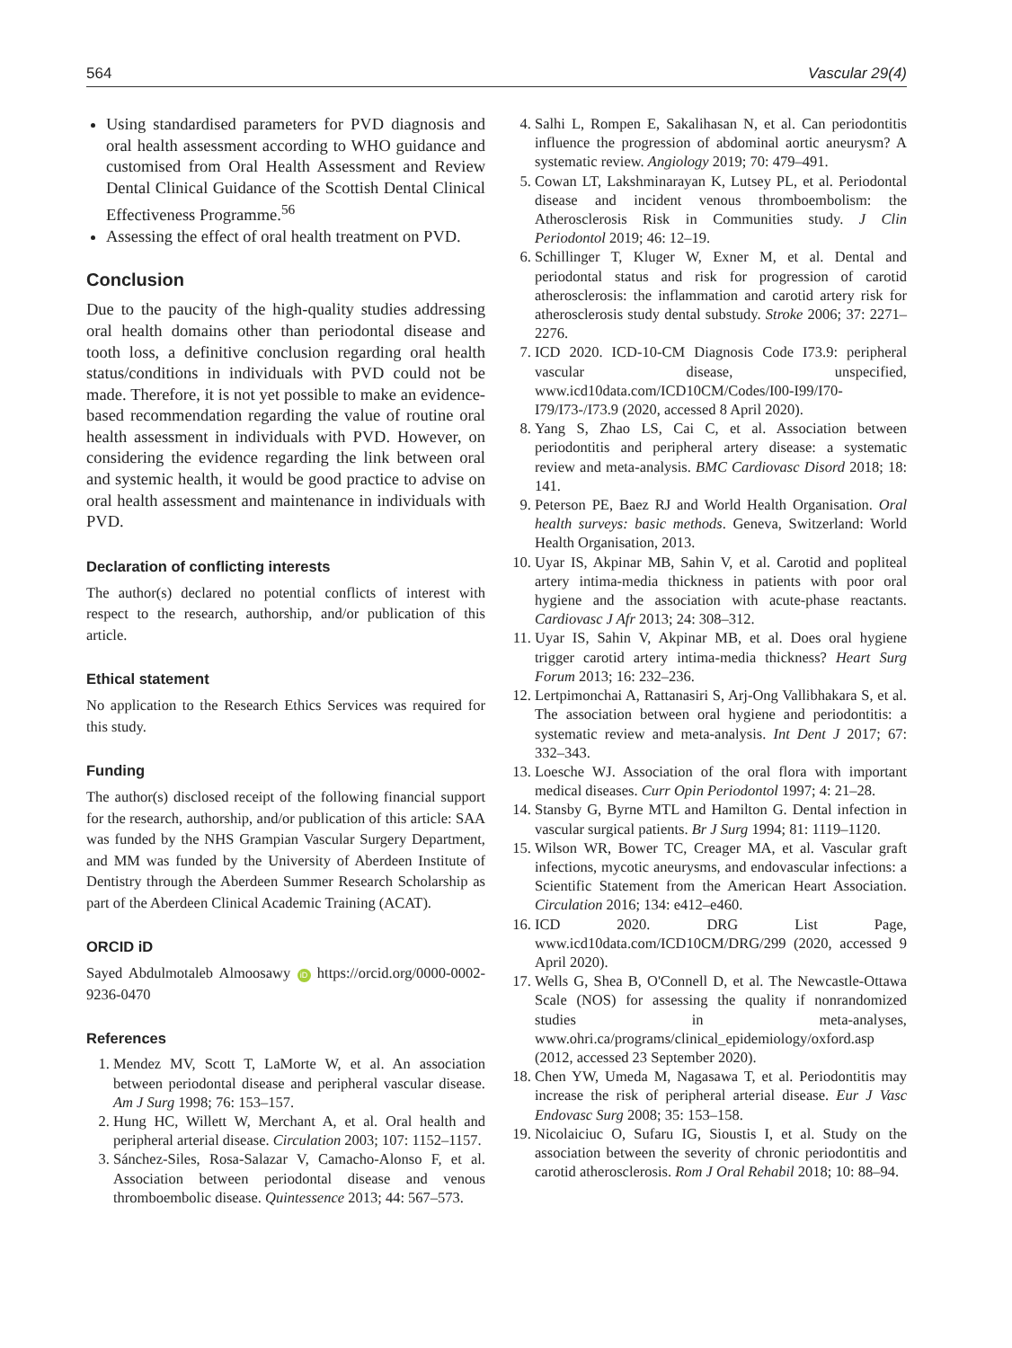564 Vascular 29(4)
Using standardised parameters for PVD diagnosis and oral health assessment according to WHO guidance and customised from Oral Health Assessment and Review Dental Clinical Guidance of the Scottish Dental Clinical Effectiveness Programme.<sup>56</sup>
Assessing the effect of oral health treatment on PVD.
Conclusion
Due to the paucity of the high-quality studies addressing oral health domains other than periodontal disease and tooth loss, a definitive conclusion regarding oral health status/conditions in individuals with PVD could not be made. Therefore, it is not yet possible to make an evidence-based recommendation regarding the value of routine oral health assessment in individuals with PVD. However, on considering the evidence regarding the link between oral and systemic health, it would be good practice to advise on oral health assessment and maintenance in individuals with PVD.
Declaration of conflicting interests
The author(s) declared no potential conflicts of interest with respect to the research, authorship, and/or publication of this article.
Ethical statement
No application to the Research Ethics Services was required for this study.
Funding
The author(s) disclosed receipt of the following financial support for the research, authorship, and/or publication of this article: SAA was funded by the NHS Grampian Vascular Surgery Department, and MM was funded by the University of Aberdeen Institute of Dentistry through the Aberdeen Summer Research Scholarship as part of the Aberdeen Clinical Academic Training (ACAT).
ORCID iD
Sayed Abdulmotaleb Almoosawy iD https://orcid.org/0000-0002-9236-0470
References
1. Mendez MV, Scott T, LaMorte W, et al. An association between periodontal disease and peripheral vascular disease. Am J Surg 1998; 76: 153–157.
2. Hung HC, Willett W, Merchant A, et al. Oral health and peripheral arterial disease. Circulation 2003; 107: 1152–1157.
3. Sánchez-Siles, Rosa-Salazar V, Camacho-Alonso F, et al. Association between periodontal disease and venous thromboembolic disease. Quintessence 2013; 44: 567–573.
4. Salhi L, Rompen E, Sakalihasan N, et al. Can periodontitis influence the progression of abdominal aortic aneurysm? A systematic review. Angiology 2019; 70: 479–491.
5. Cowan LT, Lakshminarayan K, Lutsey PL, et al. Periodontal disease and incident venous thromboembolism: the Atherosclerosis Risk in Communities study. J Clin Periodontol 2019; 46: 12–19.
6. Schillinger T, Kluger W, Exner M, et al. Dental and periodontal status and risk for progression of carotid atherosclerosis: the inflammation and carotid artery risk for atherosclerosis study dental substudy. Stroke 2006; 37: 2271–2276.
7. ICD 2020. ICD-10-CM Diagnosis Code I73.9: peripheral vascular disease, unspecified, www.icd10data.com/ICD10CM/Codes/I00-I99/I70-I79/I73-/I73.9 (2020, accessed 8 April 2020).
8. Yang S, Zhao LS, Cai C, et al. Association between periodontitis and peripheral artery disease: a systematic review and meta-analysis. BMC Cardiovasc Disord 2018; 18: 141.
9. Peterson PE, Baez RJ and World Health Organisation. Oral health surveys: basic methods. Geneva, Switzerland: World Health Organisation, 2013.
10. Uyar IS, Akpinar MB, Sahin V, et al. Carotid and popliteal artery intima-media thickness in patients with poor oral hygiene and the association with acute-phase reactants. Cardiovasc J Afr 2013; 24: 308–312.
11. Uyar IS, Sahin V, Akpinar MB, et al. Does oral hygiene trigger carotid artery intima-media thickness? Heart Surg Forum 2013; 16: 232–236.
12. Lertpimonchai A, Rattanasiri S, Arj-Ong Vallibhakara S, et al. The association between oral hygiene and periodontitis: a systematic review and meta-analysis. Int Dent J 2017; 67: 332–343.
13. Loesche WJ. Association of the oral flora with important medical diseases. Curr Opin Periodontol 1997; 4: 21–28.
14. Stansby G, Byrne MTL and Hamilton G. Dental infection in vascular surgical patients. Br J Surg 1994; 81: 1119–1120.
15. Wilson WR, Bower TC, Creager MA, et al. Vascular graft infections, mycotic aneurysms, and endovascular infections: a Scientific Statement from the American Heart Association. Circulation 2016; 134: e412–e460.
16. ICD 2020. DRG List Page, www.icd10data.com/ICD10CM/DRG/299 (2020, accessed 9 April 2020).
17. Wells G, Shea B, O'Connell D, et al. The Newcastle-Ottawa Scale (NOS) for assessing the quality if nonrandomized studies in meta-analyses, www.ohri.ca/programs/clinical_epidemiology/oxford.asp (2012, accessed 23 September 2020).
18. Chen YW, Umeda M, Nagasawa T, et al. Periodontitis may increase the risk of peripheral arterial disease. Eur J Vasc Endovasc Surg 2008; 35: 153–158.
19. Nicolaiciuc O, Sufaru IG, Sioustis I, et al. Study on the association between the severity of chronic periodontitis and carotid atherosclerosis. Rom J Oral Rehabil 2018; 10: 88–94.